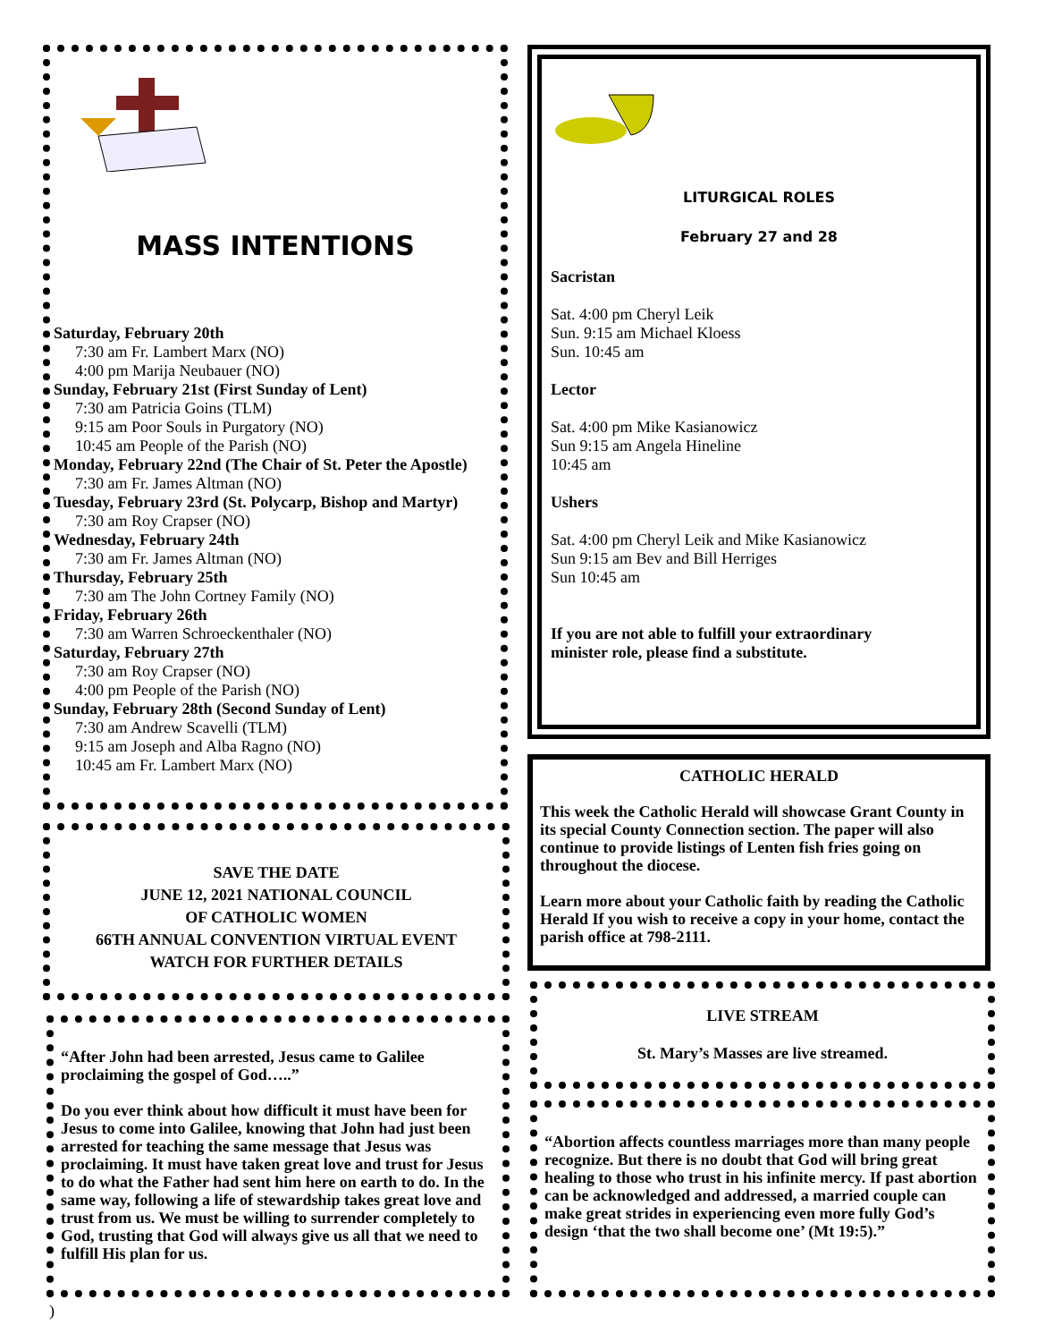MASS INTENTIONS
Saturday, February 20th
7:30 am Fr. Lambert Marx (NO)
4:00 pm Marija Neubauer (NO)
Sunday, February 21st (First Sunday of Lent)
7:30 am Patricia Goins (TLM)
9:15 am Poor Souls in Purgatory (NO)
10:45 am People of the Parish (NO)
Monday, February 22nd (The Chair of St. Peter the Apostle)
7:30 am Fr. James Altman (NO)
Tuesday, February 23rd (St. Polycarp, Bishop and Martyr)
7:30 am Roy Crapser (NO)
Wednesday, February 24th
7:30 am Fr. James Altman (NO)
Thursday, February 25th
7:30 am The John Cortney Family (NO)
Friday, February 26th
7:30 am Warren Schroeckenthaler (NO)
Saturday, February 27th
7:30 am Roy Crapser (NO)
4:00 pm People of the Parish (NO)
Sunday, February 28th (Second Sunday of Lent)
7:30 am Andrew Scavelli (TLM)
9:15 am Joseph and Alba Ragno (NO)
10:45 am Fr. Lambert Marx (NO)
SAVE THE DATE
JUNE 12, 2021 NATIONAL COUNCIL
OF CATHOLIC WOMEN
66TH ANNUAL CONVENTION VIRTUAL EVENT
WATCH FOR FURTHER DETAILS
“After John had been arrested, Jesus came to Galilee proclaiming the gospel of God…..”
Do you ever think about how difficult it must have been for Jesus to come into Galilee, knowing that John had just been arrested for teaching the same message that Jesus was proclaiming. It must have taken great love and trust for Jesus to do what the Father had sent him here on earth to do. In the same way, following a life of stewardship takes great love and trust from us. We must be willing to surrender completely to God, trusting that God will always give us all that we need to fulfill His plan for us.
LITURGICAL ROLES
February 27 and 28
Sacristan
Sat. 4:00 pm Cheryl Leik
Sun. 9:15 am Michael Kloess
Sun. 10:45 am
Lector
Sat. 4:00 pm Mike Kasianowicz
Sun 9:15 am Angela Hineline
10:45 am
Ushers
Sat. 4:00 pm Cheryl Leik and Mike Kasianowicz
Sun 9:15 am Bev and Bill Herriges
Sun 10:45 am
If you are not able to fulfill your extraordinary
minister role, please find a substitute.
CATHOLIC HERALD
This week the Catholic Herald will showcase Grant County in its special County Connection section. The paper will also continue to provide listings of Lenten fish fries going on throughout the diocese.
Learn more about your Catholic faith by reading the Catholic Herald If you wish to receive a copy in your home, contact the parish office at 798-2111.
LIVE STREAM
St. Mary’s Masses are live streamed.
“Abortion affects countless marriages more than many people recognize. But there is no doubt that God will bring great healing to those who trust in his infinite mercy. If past abortion can be acknowledged and addressed, a married couple can make great strides in experiencing even more fully God’s design ‘that the two shall become one’ (Mt 19:5).”
)